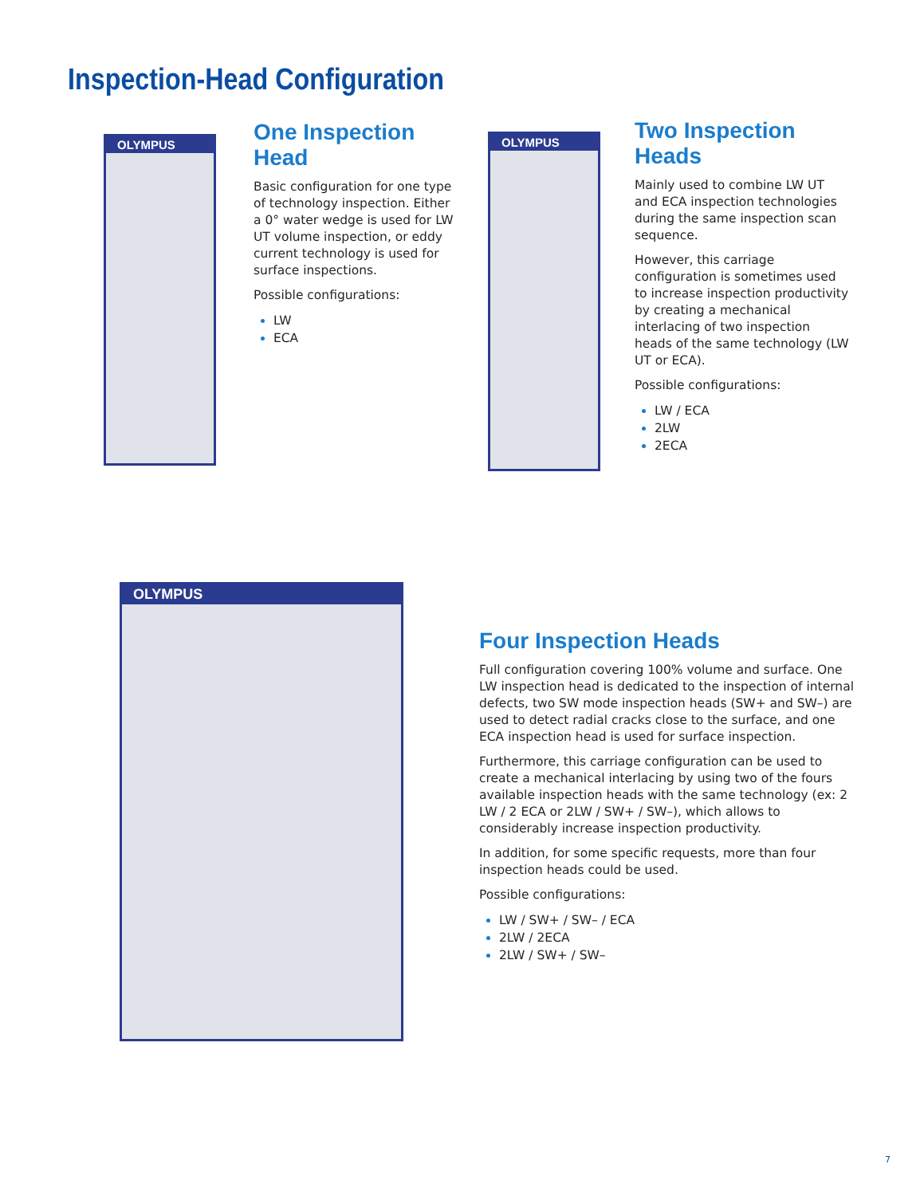Inspection-Head Configuration
OLYMPUS
One Inspection Head
Basic configuration for one type of technology inspection. Either a 0° water wedge is used for LW UT volume inspection, or eddy current technology is used for surface inspections.
Possible configurations:
LW
ECA
OLYMPUS
Two Inspection Heads
Mainly used to combine LW UT and ECA inspection technologies during the same inspection scan sequence.
However, this carriage configuration is sometimes used to increase inspection productivity by creating a mechanical interlacing of two inspection heads of the same technology (LW UT or ECA).
Possible configurations:
LW / ECA
2LW
2ECA
OLYMPUS
Four Inspection Heads
Full configuration covering 100% volume and surface. One LW inspection head is dedicated to the inspection of internal defects, two SW mode inspection heads (SW+ and SW–) are used to detect radial cracks close to the surface, and one ECA inspection head is used for surface inspection.
Furthermore, this carriage configuration can be used to create a mechanical interlacing by using two of the fours available inspection heads with the same technology (ex: 2 LW / 2 ECA or 2LW / SW+ / SW–), which allows to considerably increase inspection productivity.
In addition, for some specific requests, more than four inspection heads could be used.
Possible configurations:
LW / SW+ / SW– / ECA
2LW / 2ECA
2LW / SW+ / SW–
7